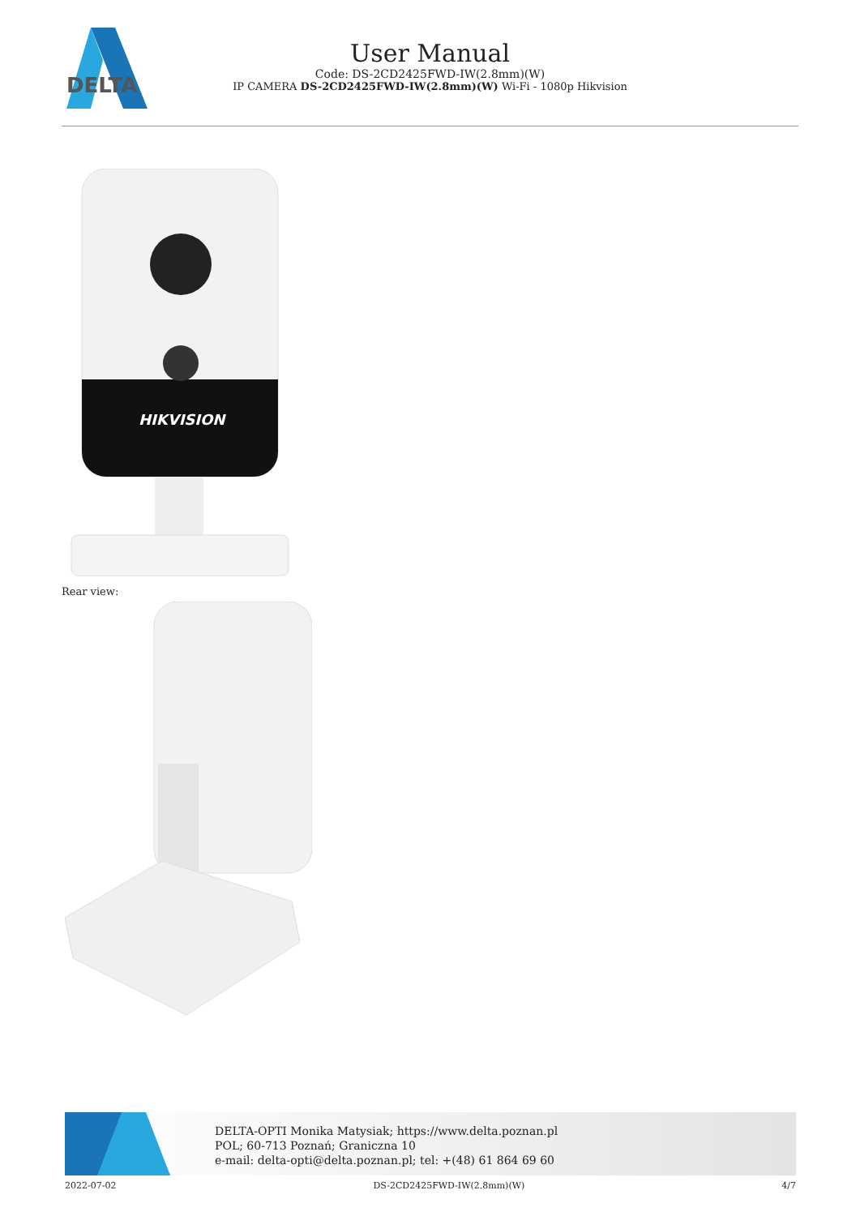DELTA
User Manual
Code: DS-2CD2425FWD-IW(2.8mm)(W)
IP CAMERA DS-2CD2425FWD-IW(2.8mm)(W) Wi-Fi - 1080p Hikvision
HIKVISION
Rear view:
DELTA-OPTI Monika Matysiak; https://www.delta.poznan.pl
POL; 60-713 Poznań; Graniczna 10
e-mail: delta-opti@delta.poznan.pl; tel: +(48) 61 864 69 60
2022-07-02 DS-2CD2425FWD-IW(2.8mm)(W) 4/7